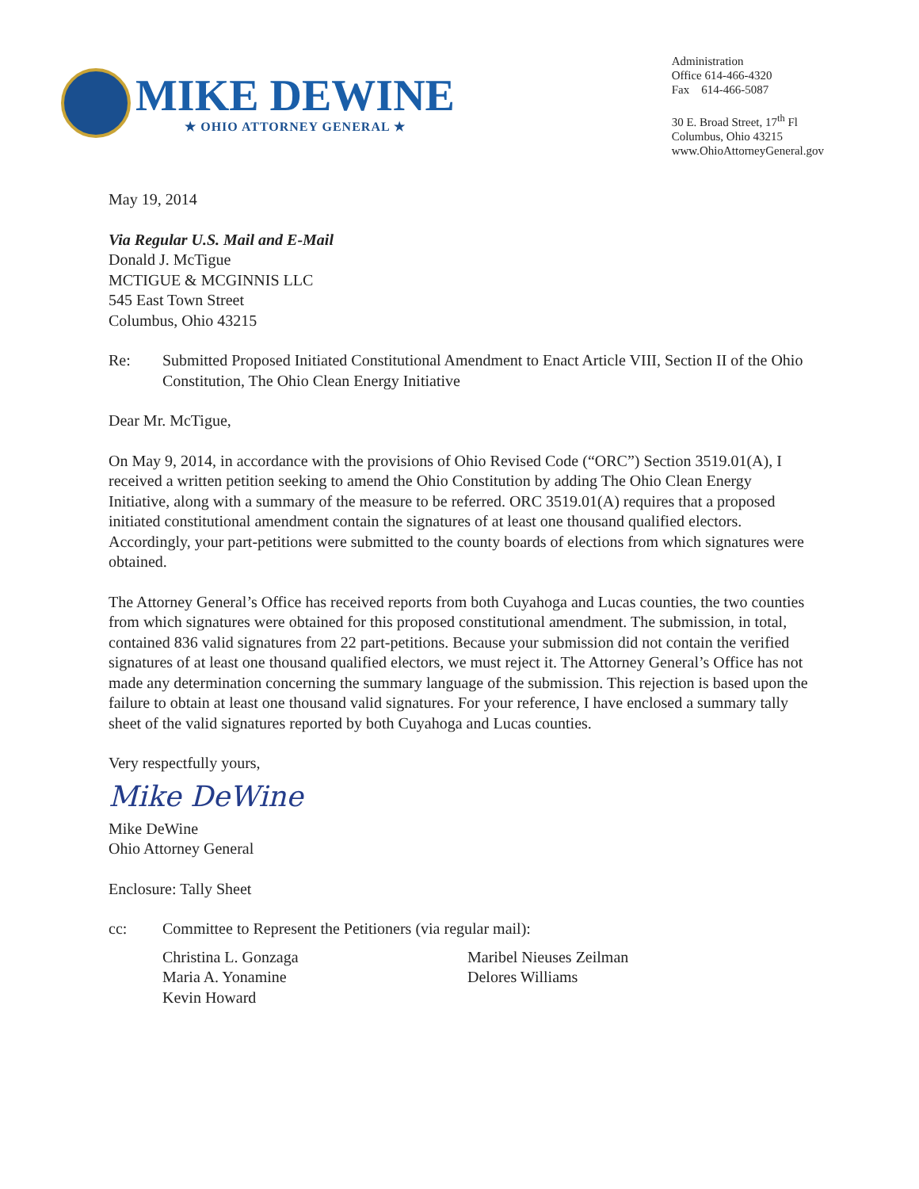MIKE DEWINE
★ OHIO ATTORNEY GENERAL ★
Administration
Office 614-466-4320
Fax 614-466-5087
30 E. Broad Street, 17<sup>th</sup> Fl
Columbus, Ohio 43215
www.OhioAttorneyGeneral.gov
May 19, 2014
Via Regular U.S. Mail and E-Mail
Donald J. McTigue
MCTIGUE & MCGINNIS LLC
545 East Town Street
Columbus, Ohio 43215
Re: Submitted Proposed Initiated Constitutional Amendment to Enact Article VIII, Section II of the Ohio Constitution, The Ohio Clean Energy Initiative
Dear Mr. McTigue,
On May 9, 2014, in accordance with the provisions of Ohio Revised Code (“ORC”) Section 3519.01(A), I received a written petition seeking to amend the Ohio Constitution by adding The Ohio Clean Energy Initiative, along with a summary of the measure to be referred. ORC 3519.01(A) requires that a proposed initiated constitutional amendment contain the signatures of at least one thousand qualified electors. Accordingly, your part-petitions were submitted to the county boards of elections from which signatures were obtained.
The Attorney General’s Office has received reports from both Cuyahoga and Lucas counties, the two counties from which signatures were obtained for this proposed constitutional amendment. The submission, in total, contained 836 valid signatures from 22 part-petitions. Because your submission did not contain the verified signatures of at least one thousand qualified electors, we must reject it. The Attorney General’s Office has not made any determination concerning the summary language of the submission. This rejection is based upon the failure to obtain at least one thousand valid signatures. For your reference, I have enclosed a summary tally sheet of the valid signatures reported by both Cuyahoga and Lucas counties.
Very respectfully yours,
Mike DeWine
Mike DeWine
Ohio Attorney General
Enclosure: Tally Sheet
cc: Committee to Represent the Petitioners (via regular mail):
Christina L. Gonzaga
Maria A. Yonamine
Kevin Howard
Maribel Nieuses Zeilman
Delores Williams